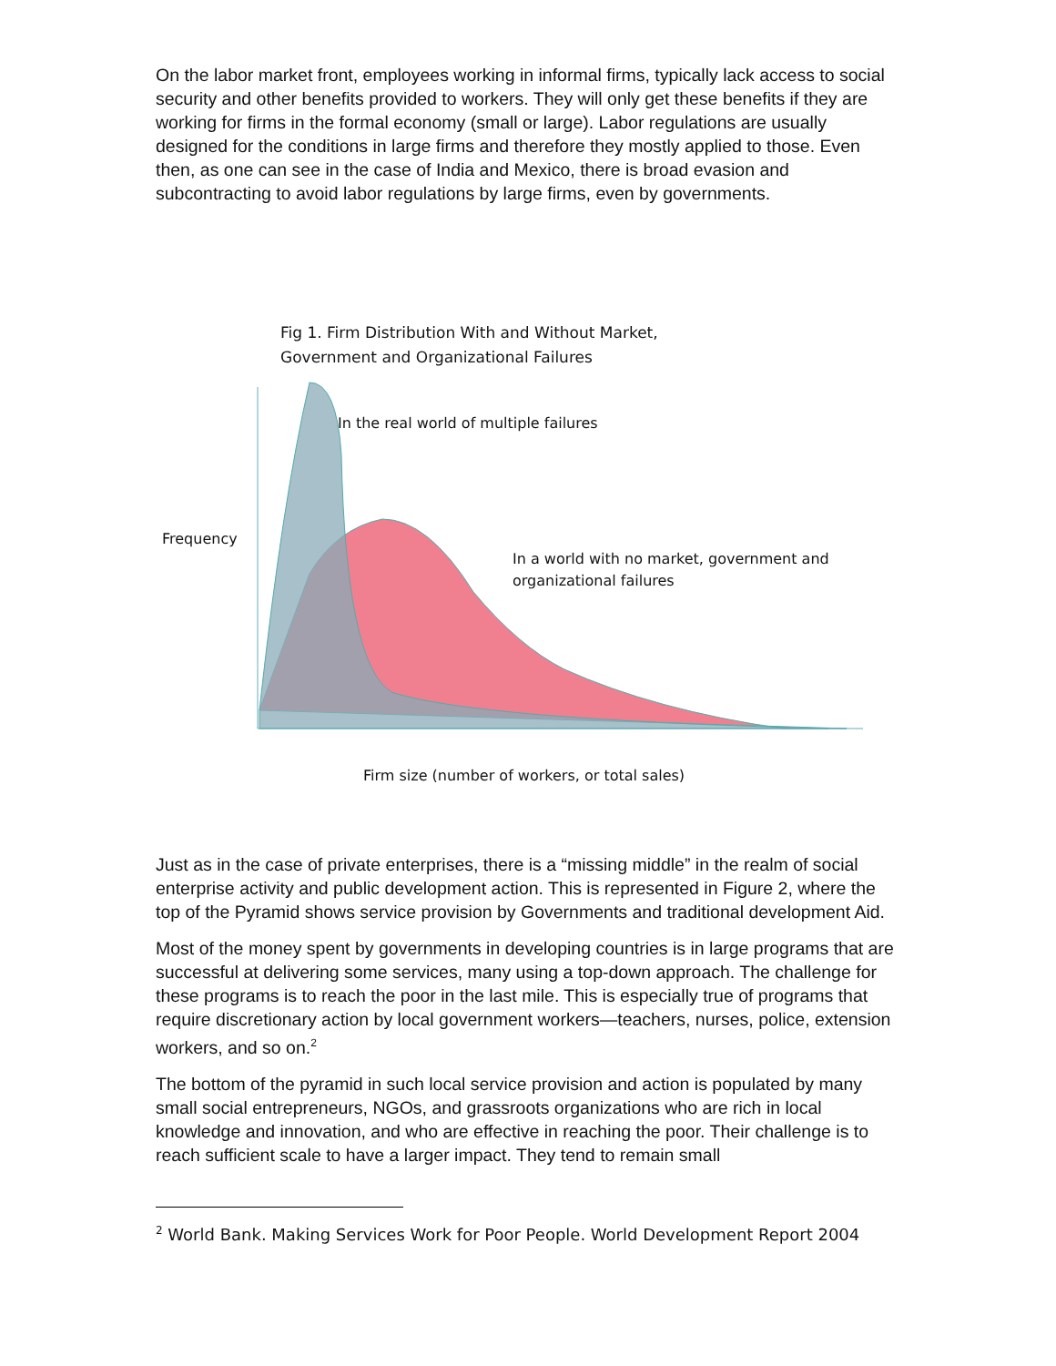On the labor market front, employees working in informal firms, typically lack access to social security and other benefits provided to workers. They will only get these benefits if they are working for firms in the formal economy (small or large). Labor regulations are usually designed for the conditions in large firms and therefore they mostly applied to those. Even then, as one can see in the case of India and Mexico, there is broad evasion and subcontracting to avoid labor regulations by large firms, even by governments.
Fig 1. Firm Distribution With and Without Market,
Government and Organizational Failures
In the real world of multiple failures
Frequency
In a world with no market, government and
organizational failures
Firm size (number of workers, or total sales)
Just as in the case of private enterprises, there is a “missing middle” in the realm of social enterprise activity and public development action. This is represented in Figure 2, where the top of the Pyramid shows service provision by Governments and traditional development Aid.
Most of the money spent by governments in developing countries is in large programs that are successful at delivering some services, many using a top-down approach. The challenge for these programs is to reach the poor in the last mile. This is especially true of programs that require discretionary action by local government workers—teachers, nurses, police, extension workers, and so on.<sup>2</sup>
The bottom of the pyramid in such local service provision and action is populated by many small social entrepreneurs, NGOs, and grassroots organizations who are rich in local knowledge and innovation, and who are effective in reaching the poor. Their challenge is to reach sufficient scale to have a larger impact. They tend to remain small
<sup>2</sup> World Bank. Making Services Work for Poor People. World Development Report 2004